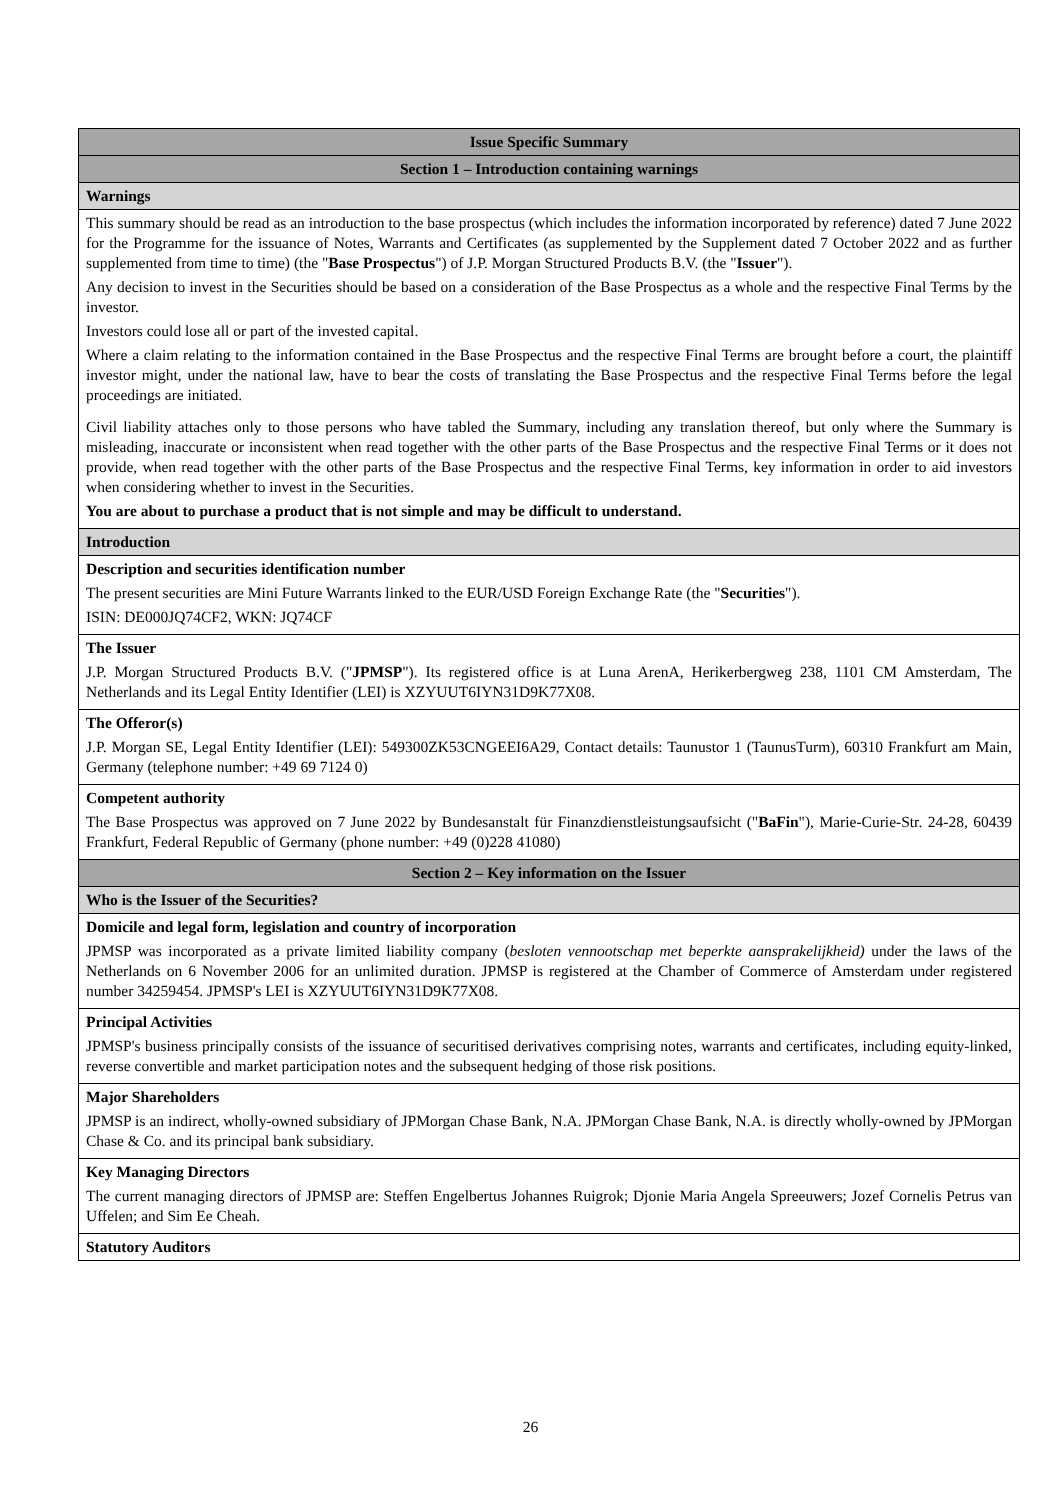| Issue Specific Summary |
| Section 1 – Introduction containing warnings |
| Warnings |
| This summary should be read as an introduction to the base prospectus (which includes the information incorporated by reference) dated 7 June 2022 for the Programme for the issuance of Notes, Warrants and Certificates (as supplemented by the Supplement dated 7 October 2022 and as further supplemented from time to time) (the " Base Prospectus ") of J.P. Morgan Structured Products B.V. (the " Issuer "). Any decision to invest in the Securities should be based on a consideration of the Base Prospectus as a whole and the respective Final Terms by the investor. Investors could lose all or part of the invested capital. Where a claim relating to the information contained in the Base Prospectus and the respective Final Terms are brought before a court, the plaintiff investor might, under the national law, have to bear the costs of translating the Base Prospectus and the respective Final Terms before the legal proceedings are initiated. Civil liability attaches only to those persons who have tabled the Summary, including any translation thereof, but only where the Summary is misleading, inaccurate or inconsistent when read together with the other parts of the Base Prospectus and the respective Final Terms or it does not provide, when read together with the other parts of the Base Prospectus and the respective Final Terms, key information in order to aid investors when considering whether to invest in the Securities. You are about to purchase a product that is not simple and may be difficult to understand. |
| Introduction |
| Description and securities identification number The present securities are Mini Future Warrants linked to the EUR/USD Foreign Exchange Rate (the " Securities "). ISIN: DE000JQ74CF2, WKN: JQ74CF |
| The Issuer J.P. Morgan Structured Products B.V. (" JPMSP "). Its registered office is at Luna ArenA, Herikerbergweg 238, 1101 CM Amsterdam, The Netherlands and its Legal Entity Identifier (LEI) is XZYUUT6IYN31D9K77X08. |
| The Offeror(s) J.P. Morgan SE, Legal Entity Identifier (LEI): 549300ZK53CNGEEI6A29, Contact details: Taunustor 1 (TaunusTurm), 60310 Frankfurt am Main, Germany (telephone number: +49 69 7124 0) |
| Competent authority The Base Prospectus was approved on 7 June 2022 by Bundesanstalt für Finanzdienstleistungsaufsicht (" BaFin "), Marie-Curie-Str. 24-28, 60439 Frankfurt, Federal Republic of Germany (phone number: +49 (0)228 41080) |
| Section 2 – Key information on the Issuer |
| Who is the Issuer of the Securities? |
| Domicile and legal form, legislation and country of incorporation JPMSP was incorporated as a private limited liability company ( besloten vennootschap met beperkte aansprakelijkheid) under the laws of the Netherlands on 6 November 2006 for an unlimited duration. JPMSP is registered at the Chamber of Commerce of Amsterdam under registered number 34259454. JPMSP's LEI is XZYUUT6IYN31D9K77X08. |
| Principal Activities JPMSP's business principally consists of the issuance of securitised derivatives comprising notes, warrants and certificates, including equity-linked, reverse convertible and market participation notes and the subsequent hedging of those risk positions. |
| Major Shareholders JPMSP is an indirect, wholly-owned subsidiary of JPMorgan Chase Bank, N.A. JPMorgan Chase Bank, N.A. is directly wholly-owned by JPMorgan Chase & Co. and its principal bank subsidiary. |
| Key Managing Directors The current managing directors of JPMSP are: Steffen Engelbertus Johannes Ruigrok; Djonie Maria Angela Spreeuwers; Jozef Cornelis Petrus van Uffelen; and Sim Ee Cheah. |
| Statutory Auditors |
26